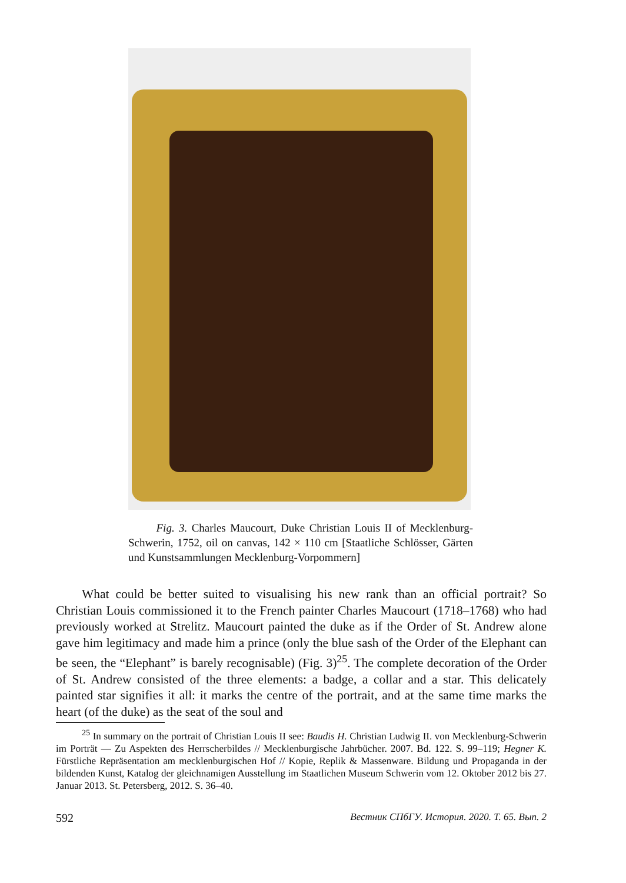Fig. 3. Charles Maucourt, Duke Christian Louis II of Mecklenburg-Schwerin, 1752, oil on canvas, 142 × 110 cm [Staatliche Schlösser, Gärten und Kunstsammlungen Mecklenburg-Vorpommern]
What could be better suited to visualising his new rank than an official portrait? So Christian Louis commissioned it to the French painter Charles Maucourt (1718–1768) who had previously worked at Strelitz. Maucourt painted the duke as if the Order of St. Andrew alone gave him legitimacy and made him a prince (only the blue sash of the Order of the Elephant can be seen, the “Elephant” is barely recognisable) (Fig. 3)<sup>25</sup>. The complete decoration of the Order of St. Andrew consisted of the three elements: a badge, a collar and a star. This delicately painted star signifies it all: it marks the centre of the portrait, and at the same time marks the heart (of the duke) as the seat of the soul and
<sup>25</sup> In summary on the portrait of Christian Louis II see: Baudis H. Christian Ludwig II. von Mecklenburg-Schwerin im Porträt — Zu Aspekten des Herrscherbildes // Mecklenburgische Jahrbücher. 2007. Bd. 122. S. 99–119; Hegner K. Fürstliche Repräsentation am mecklenburgischen Hof // Kopie, Replik & Massenware. Bildung und Propaganda in der bildenden Kunst, Katalog der gleichnamigen Ausstellung im Staatlichen Museum Schwerin vom 12. Oktober 2012 bis 27. Januar 2013. St. Petersberg, 2012. S. 36–40.
592 Вестник СПбГУ. История. 2020. Т. 65. Вып. 2